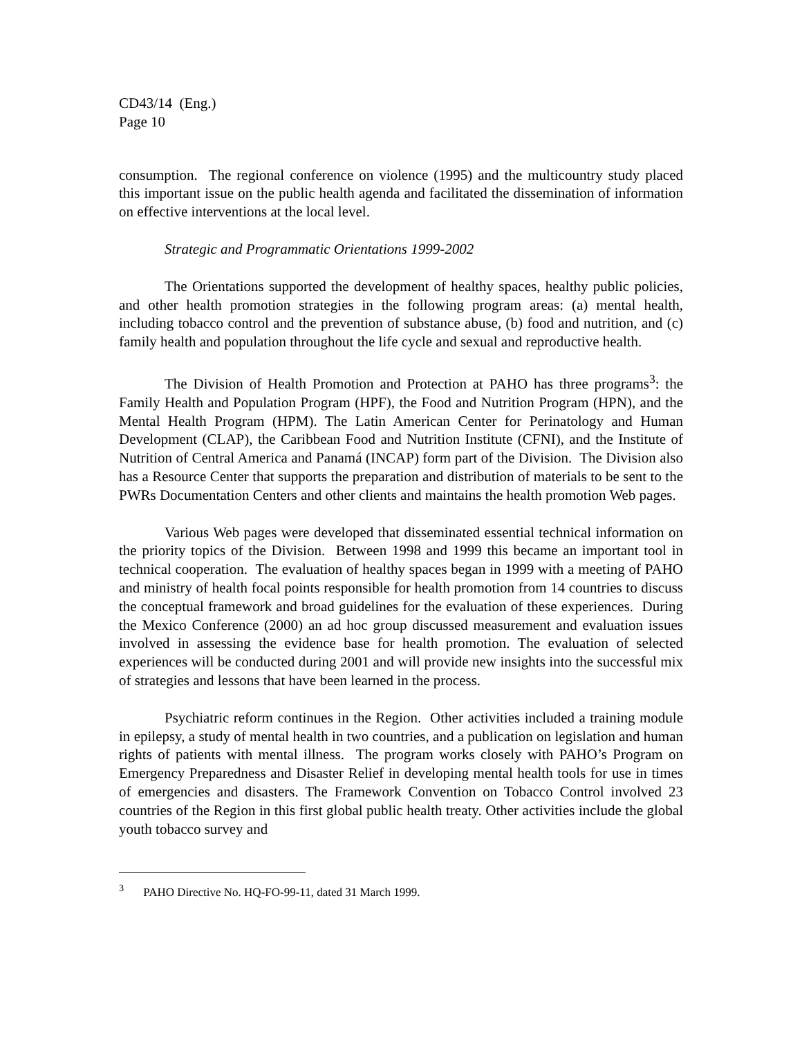CD43/14 (Eng.)
Page 10
consumption. The regional conference on violence (1995) and the multicountry study placed this important issue on the public health agenda and facilitated the dissemination of information on effective interventions at the local level.
Strategic and Programmatic Orientations 1999-2002
The Orientations supported the development of healthy spaces, healthy public policies, and other health promotion strategies in the following program areas: (a) mental health, including tobacco control and the prevention of substance abuse, (b) food and nutrition, and (c) family health and population throughout the life cycle and sexual and reproductive health.
The Division of Health Promotion and Protection at PAHO has three programs<sup>3</sup>: the Family Health and Population Program (HPF), the Food and Nutrition Program (HPN), and the Mental Health Program (HPM). The Latin American Center for Perinatology and Human Development (CLAP), the Caribbean Food and Nutrition Institute (CFNI), and the Institute of Nutrition of Central America and Panamá (INCAP) form part of the Division. The Division also has a Resource Center that supports the preparation and distribution of materials to be sent to the PWRs Documentation Centers and other clients and maintains the health promotion Web pages.
Various Web pages were developed that disseminated essential technical information on the priority topics of the Division. Between 1998 and 1999 this became an important tool in technical cooperation. The evaluation of healthy spaces began in 1999 with a meeting of PAHO and ministry of health focal points responsible for health promotion from 14 countries to discuss the conceptual framework and broad guidelines for the evaluation of these experiences. During the Mexico Conference (2000) an ad hoc group discussed measurement and evaluation issues involved in assessing the evidence base for health promotion. The evaluation of selected experiences will be conducted during 2001 and will provide new insights into the successful mix of strategies and lessons that have been learned in the process.
Psychiatric reform continues in the Region. Other activities included a training module in epilepsy, a study of mental health in two countries, and a publication on legislation and human rights of patients with mental illness. The program works closely with PAHO’s Program on Emergency Preparedness and Disaster Relief in developing mental health tools for use in times of emergencies and disasters. The Framework Convention on Tobacco Control involved 23 countries of the Region in this first global public health treaty. Other activities include the global youth tobacco survey and
<sup>3</sup> PAHO Directive No. HQ-FO-99-11, dated 31 March 1999.